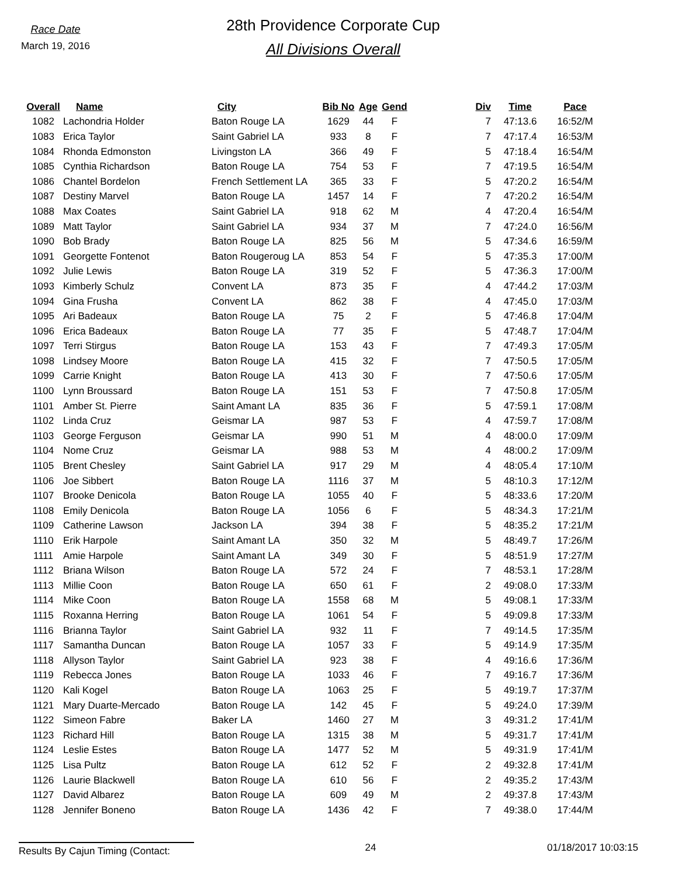Race Date
March 19, 2016
28th Providence Corporate Cup
All Divisions Overall
| Overall | Name | City | Bib No | Age | Gend | Div | Time | Pace |
| --- | --- | --- | --- | --- | --- | --- | --- | --- |
| 1082 | Lachondria Holder | Baton Rouge LA | 1629 | 44 | F | 7 | 47:13.6 | 16:52/M |
| 1083 | Erica Taylor | Saint Gabriel LA | 933 | 8 | F | 7 | 47:17.4 | 16:53/M |
| 1084 | Rhonda Edmonston | Livingston LA | 366 | 49 | F | 5 | 47:18.4 | 16:54/M |
| 1085 | Cynthia Richardson | Baton Rouge LA | 754 | 53 | F | 7 | 47:19.5 | 16:54/M |
| 1086 | Chantel Bordelon | French Settlement LA | 365 | 33 | F | 5 | 47:20.2 | 16:54/M |
| 1087 | Destiny Marvel | Baton Rouge LA | 1457 | 14 | F | 7 | 47:20.2 | 16:54/M |
| 1088 | Max Coates | Saint Gabriel LA | 918 | 62 | M | 4 | 47:20.4 | 16:54/M |
| 1089 | Matt Taylor | Saint Gabriel LA | 934 | 37 | M | 7 | 47:24.0 | 16:56/M |
| 1090 | Bob Brady | Baton Rouge LA | 825 | 56 | M | 5 | 47:34.6 | 16:59/M |
| 1091 | Georgette Fontenot | Baton Rougeroug LA | 853 | 54 | F | 5 | 47:35.3 | 17:00/M |
| 1092 | Julie Lewis | Baton Rouge LA | 319 | 52 | F | 5 | 47:36.3 | 17:00/M |
| 1093 | Kimberly Schulz | Convent LA | 873 | 35 | F | 4 | 47:44.2 | 17:03/M |
| 1094 | Gina Frusha | Convent LA | 862 | 38 | F | 4 | 47:45.0 | 17:03/M |
| 1095 | Ari Badeaux | Baton Rouge LA | 75 | 2 | F | 5 | 47:46.8 | 17:04/M |
| 1096 | Erica Badeaux | Baton Rouge LA | 77 | 35 | F | 5 | 47:48.7 | 17:04/M |
| 1097 | Terri Stirgus | Baton Rouge LA | 153 | 43 | F | 7 | 47:49.3 | 17:05/M |
| 1098 | Lindsey Moore | Baton Rouge LA | 415 | 32 | F | 7 | 47:50.5 | 17:05/M |
| 1099 | Carrie Knight | Baton Rouge LA | 413 | 30 | F | 7 | 47:50.6 | 17:05/M |
| 1100 | Lynn Broussard | Baton Rouge LA | 151 | 53 | F | 7 | 47:50.8 | 17:05/M |
| 1101 | Amber St. Pierre | Saint Amant LA | 835 | 36 | F | 5 | 47:59.1 | 17:08/M |
| 1102 | Linda Cruz | Geismar LA | 987 | 53 | F | 4 | 47:59.7 | 17:08/M |
| 1103 | George Ferguson | Geismar LA | 990 | 51 | M | 4 | 48:00.0 | 17:09/M |
| 1104 | Nome Cruz | Geismar LA | 988 | 53 | M | 4 | 48:00.2 | 17:09/M |
| 1105 | Brent Chesley | Saint Gabriel LA | 917 | 29 | M | 4 | 48:05.4 | 17:10/M |
| 1106 | Joe Sibbert | Baton Rouge LA | 1116 | 37 | M | 5 | 48:10.3 | 17:12/M |
| 1107 | Brooke Denicola | Baton Rouge LA | 1055 | 40 | F | 5 | 48:33.6 | 17:20/M |
| 1108 | Emily Denicola | Baton Rouge LA | 1056 | 6 | F | 5 | 48:34.3 | 17:21/M |
| 1109 | Catherine Lawson | Jackson LA | 394 | 38 | F | 5 | 48:35.2 | 17:21/M |
| 1110 | Erik Harpole | Saint Amant LA | 350 | 32 | M | 5 | 48:49.7 | 17:26/M |
| 1111 | Amie Harpole | Saint Amant LA | 349 | 30 | F | 5 | 48:51.9 | 17:27/M |
| 1112 | Briana Wilson | Baton Rouge LA | 572 | 24 | F | 7 | 48:53.1 | 17:28/M |
| 1113 | Millie Coon | Baton Rouge LA | 650 | 61 | F | 2 | 49:08.0 | 17:33/M |
| 1114 | Mike Coon | Baton Rouge LA | 1558 | 68 | M | 5 | 49:08.1 | 17:33/M |
| 1115 | Roxanna Herring | Baton Rouge LA | 1061 | 54 | F | 5 | 49:09.8 | 17:33/M |
| 1116 | Brianna Taylor | Saint Gabriel LA | 932 | 11 | F | 7 | 49:14.5 | 17:35/M |
| 1117 | Samantha Duncan | Baton Rouge LA | 1057 | 33 | F | 5 | 49:14.9 | 17:35/M |
| 1118 | Allyson Taylor | Saint Gabriel LA | 923 | 38 | F | 4 | 49:16.6 | 17:36/M |
| 1119 | Rebecca Jones | Baton Rouge LA | 1033 | 46 | F | 7 | 49:16.7 | 17:36/M |
| 1120 | Kali Kogel | Baton Rouge LA | 1063 | 25 | F | 5 | 49:19.7 | 17:37/M |
| 1121 | Mary Duarte-Mercado | Baton Rouge LA | 142 | 45 | F | 5 | 49:24.0 | 17:39/M |
| 1122 | Simeon Fabre | Baker LA | 1460 | 27 | M | 3 | 49:31.2 | 17:41/M |
| 1123 | Richard Hill | Baton Rouge LA | 1315 | 38 | M | 5 | 49:31.7 | 17:41/M |
| 1124 | Leslie Estes | Baton Rouge LA | 1477 | 52 | M | 5 | 49:31.9 | 17:41/M |
| 1125 | Lisa Pultz | Baton Rouge LA | 612 | 52 | F | 2 | 49:32.8 | 17:41/M |
| 1126 | Laurie Blackwell | Baton Rouge LA | 610 | 56 | F | 2 | 49:35.2 | 17:43/M |
| 1127 | David Albarez | Baton Rouge LA | 609 | 49 | M | 2 | 49:37.8 | 17:43/M |
| 1128 | Jennifer Boneno | Baton Rouge LA | 1436 | 42 | F | 7 | 49:38.0 | 17:44/M |
Results By Cajun Timing (Contact: 24 01/18/2017 10:03:15